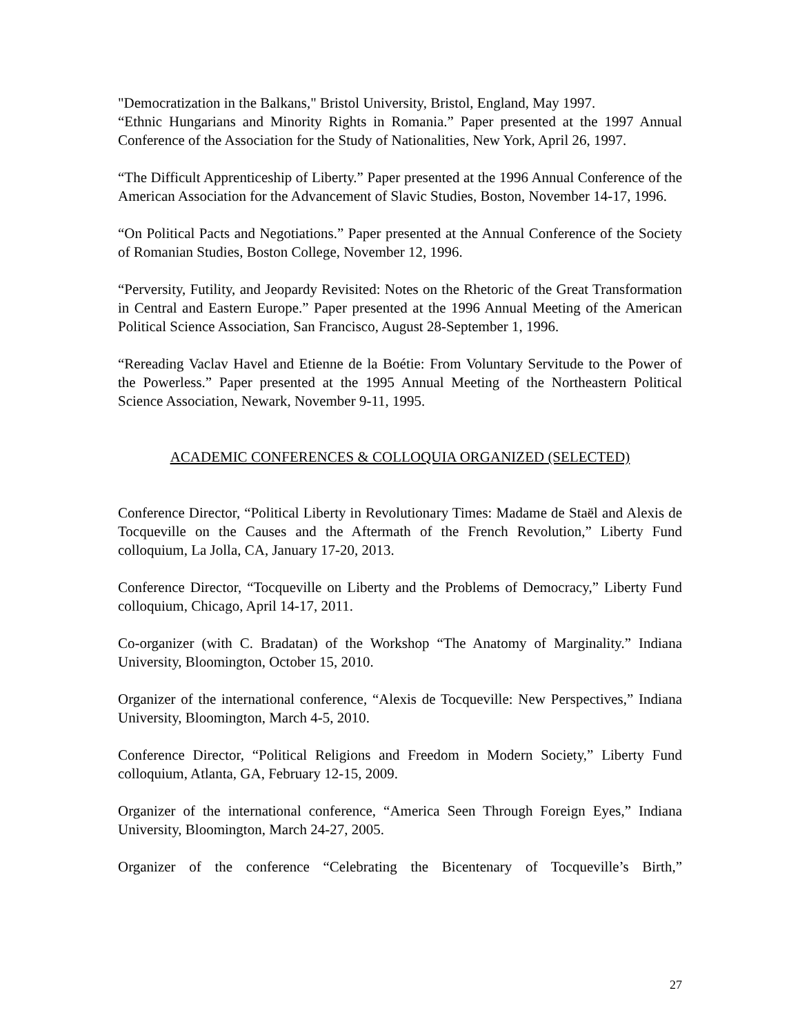"Democratization in the Balkans," Bristol University, Bristol, England, May 1997.
“Ethnic Hungarians and Minority Rights in Romania.” Paper presented at the 1997 Annual Conference of the Association for the Study of Nationalities, New York, April 26, 1997.
“The Difficult Apprenticeship of Liberty.” Paper presented at the 1996 Annual Conference of the American Association for the Advancement of Slavic Studies, Boston, November 14-17, 1996.
“On Political Pacts and Negotiations.” Paper presented at the Annual Conference of the Society of Romanian Studies, Boston College, November 12, 1996.
“Perversity, Futility, and Jeopardy Revisited: Notes on the Rhetoric of the Great Transformation in Central and Eastern Europe.” Paper presented at the 1996 Annual Meeting of the American Political Science Association, San Francisco, August 28-September 1, 1996.
“Rereading Vaclav Havel and Etienne de la Boétie: From Voluntary Servitude to the Power of the Powerless.” Paper presented at the 1995 Annual Meeting of the Northeastern Political Science Association, Newark, November 9-11, 1995.
ACADEMIC CONFERENCES & COLLOQUIA ORGANIZED (SELECTED)
Conference Director, “Political Liberty in Revolutionary Times: Madame de Staël and Alexis de Tocqueville on the Causes and the Aftermath of the French Revolution,” Liberty Fund colloquium, La Jolla, CA, January 17-20, 2013.
Conference Director, “Tocqueville on Liberty and the Problems of Democracy,” Liberty Fund colloquium, Chicago, April 14-17, 2011.
Co-organizer (with C. Bradatan) of the Workshop “The Anatomy of Marginality.” Indiana University, Bloomington, October 15, 2010.
Organizer of the international conference, “Alexis de Tocqueville: New Perspectives,” Indiana University, Bloomington, March 4-5, 2010.
Conference Director, “Political Religions and Freedom in Modern Society,” Liberty Fund colloquium, Atlanta, GA, February 12-15, 2009.
Organizer of the international conference, “America Seen Through Foreign Eyes,” Indiana University, Bloomington, March 24-27, 2005.
Organizer of the conference “Celebrating the Bicentenary of Tocqueville’s Birth,”
27